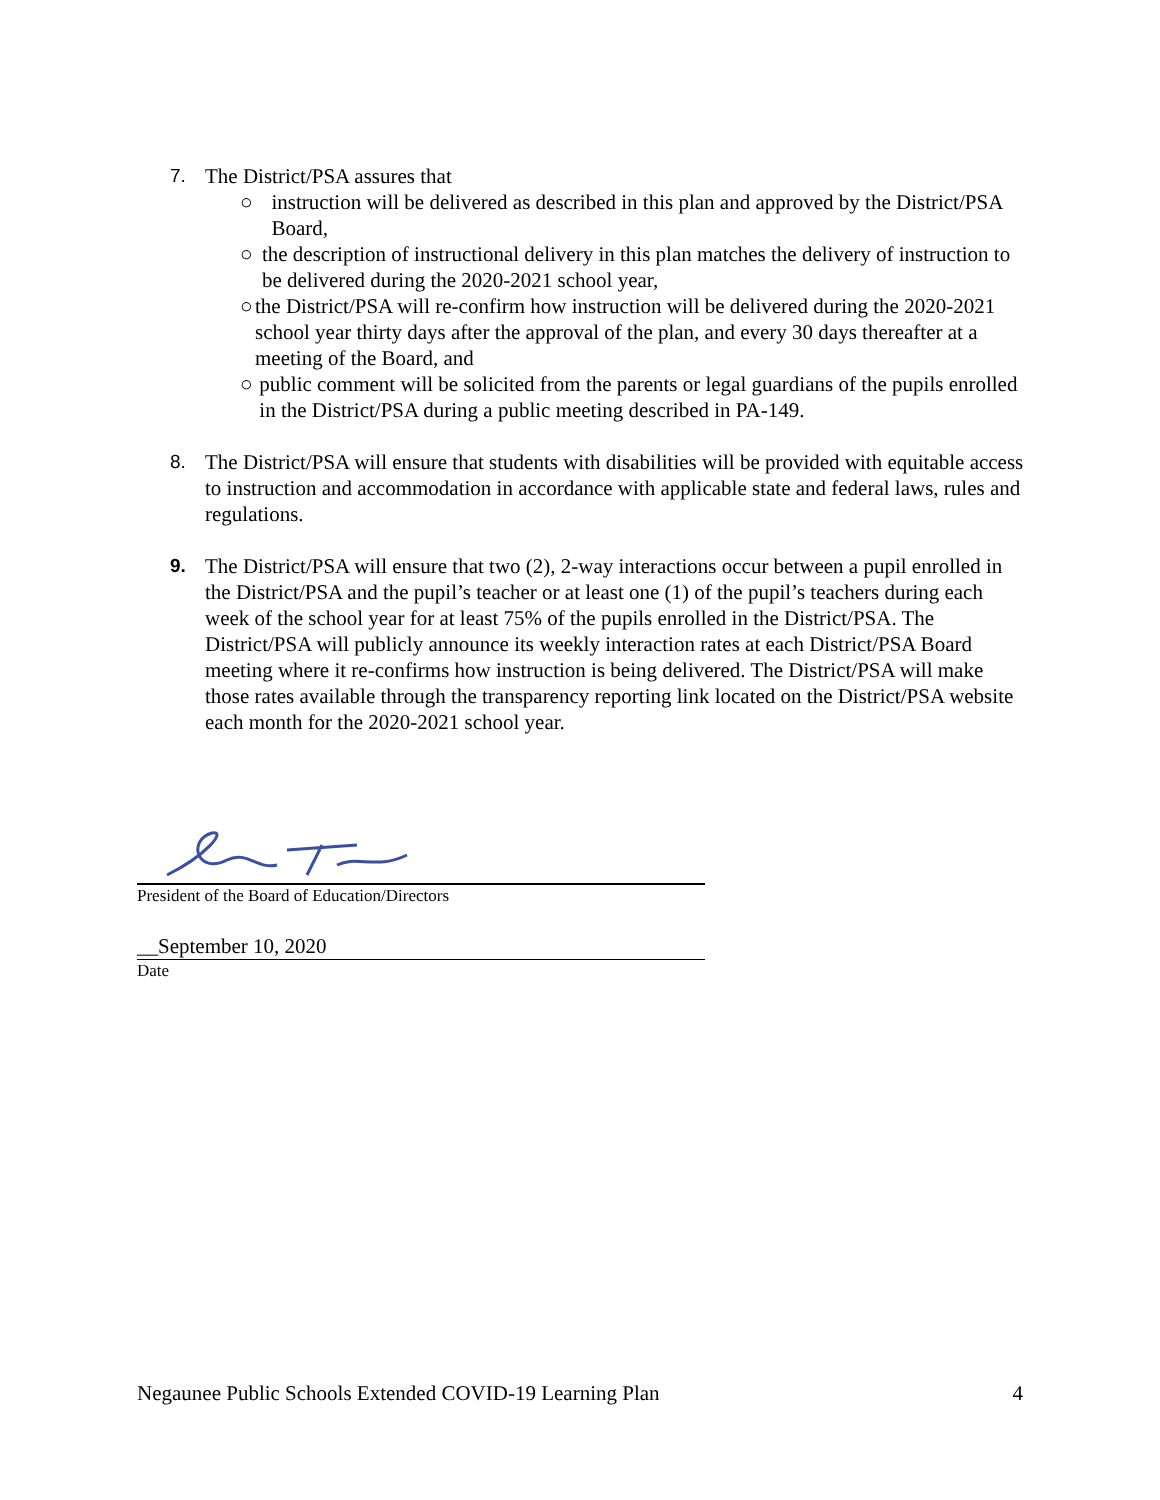7. The District/PSA assures that
○ instruction will be delivered as described in this plan and approved by the District/PSA Board,
○ the description of instructional delivery in this plan matches the delivery of instruction to be delivered during the 2020-2021 school year,
○ the District/PSA will re-confirm how instruction will be delivered during the 2020-2021 school year thirty days after the approval of the plan, and every 30 days thereafter at a meeting of the Board, and
○ public comment will be solicited from the parents or legal guardians of the pupils enrolled in the District/PSA during a public meeting described in PA-149.
8. The District/PSA will ensure that students with disabilities will be provided with equitable access to instruction and accommodation in accordance with applicable state and federal laws, rules and regulations.
9. The District/PSA will ensure that two (2), 2-way interactions occur between a pupil enrolled in the District/PSA and the pupil’s teacher or at least one (1) of the pupil’s teachers during each week of the school year for at least 75% of the pupils enrolled in the District/PSA. The District/PSA will publicly announce its weekly interaction rates at each District/PSA Board meeting where it re-confirms how instruction is being delivered. The District/PSA will make those rates available through the transparency reporting link located on the District/PSA website each month for the 2020-2021 school year.
President of the Board of Education/Directors
__September 10, 2020
Date
Negaunee Public Schools Extended COVID-19 Learning Plan 4